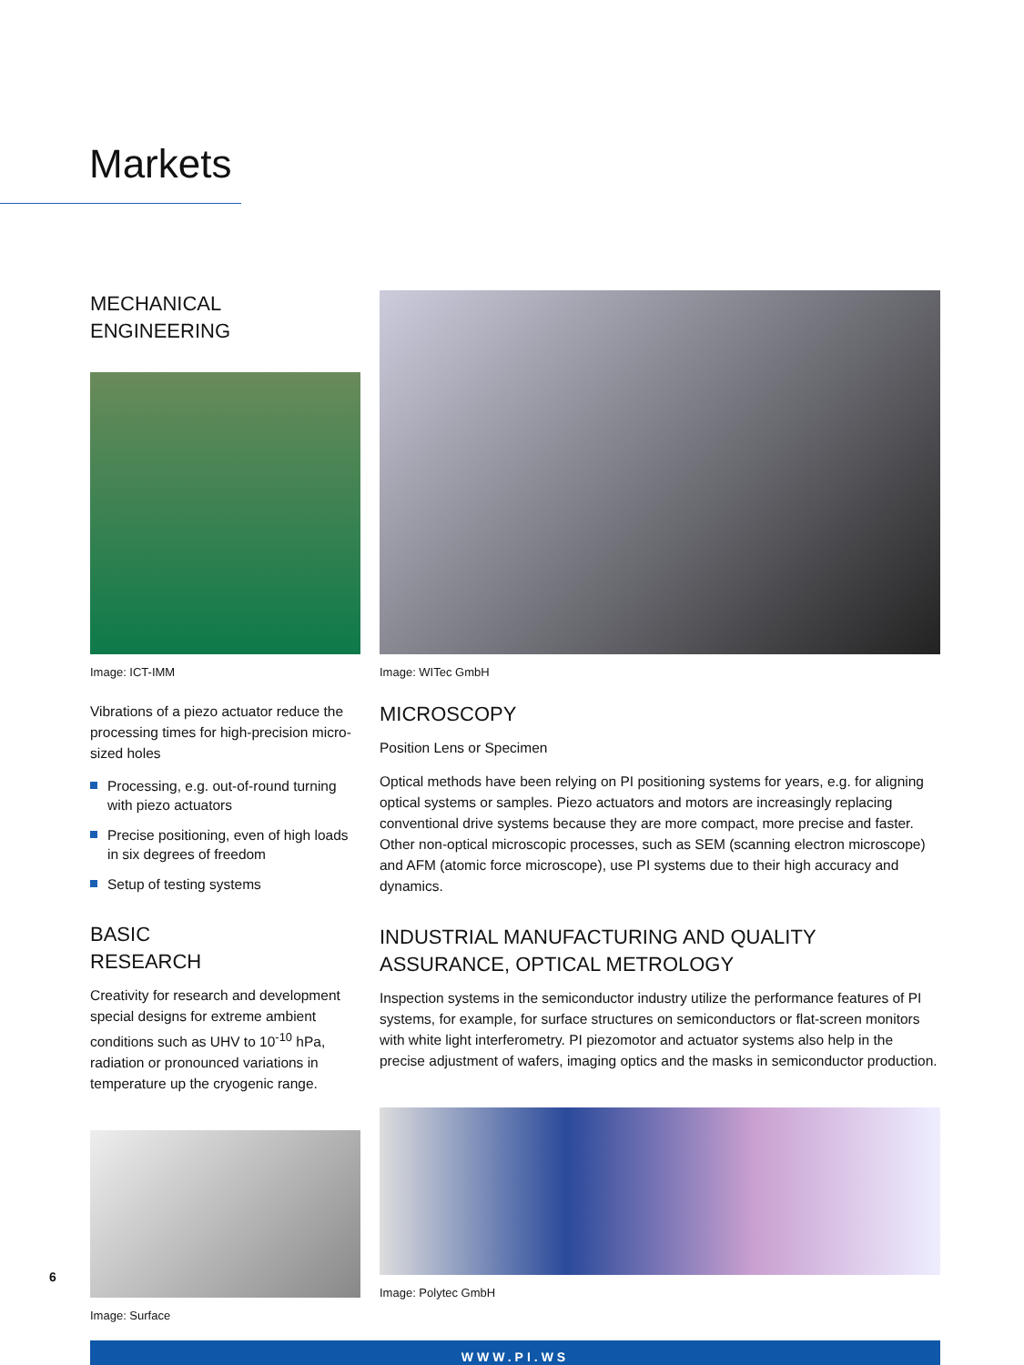Markets
MECHANICAL
ENGINEERING
Image: ICT-IMM
Vibrations of a piezo actuator reduce the processing times for high-precision micro-sized holes
Processing, e.g. out-of-round turning with piezo actuators
Precise positioning, even of high loads in six degrees of freedom
Setup of testing systems
BASIC
RESEARCH
Creativity for research and development special designs for extreme ambient conditions such as UHV to 10<sup>-10</sup> hPa, radiation or pronounced variations in temperature up the cryogenic range.
Image: Surface
Image: WITec GmbH
MICROSCOPY
Position Lens or Specimen
Optical methods have been relying on PI positioning systems for years, e.g. for aligning optical systems or samples. Piezo actuators and motors are increasingly replacing conventional drive systems because they are more compact, more precise and faster. Other non-optical microscopic processes, such as SEM (scanning electron microscope) and AFM (atomic force microscope), use PI systems due to their high accuracy and dynamics.
INDUSTRIAL MANUFACTURING AND QUALITY ASSURANCE, OPTICAL METROLOGY
Inspection systems in the semiconductor industry utilize the performance features of PI systems, for example, for surface structures on semiconductors or flat-screen monitors with white light interferometry. PI piezomotor and actuator systems also help in the precise adjustment of wafers, imaging optics and the masks in semiconductor production.
Image: Polytec GmbH
6
WWW.PI.WS